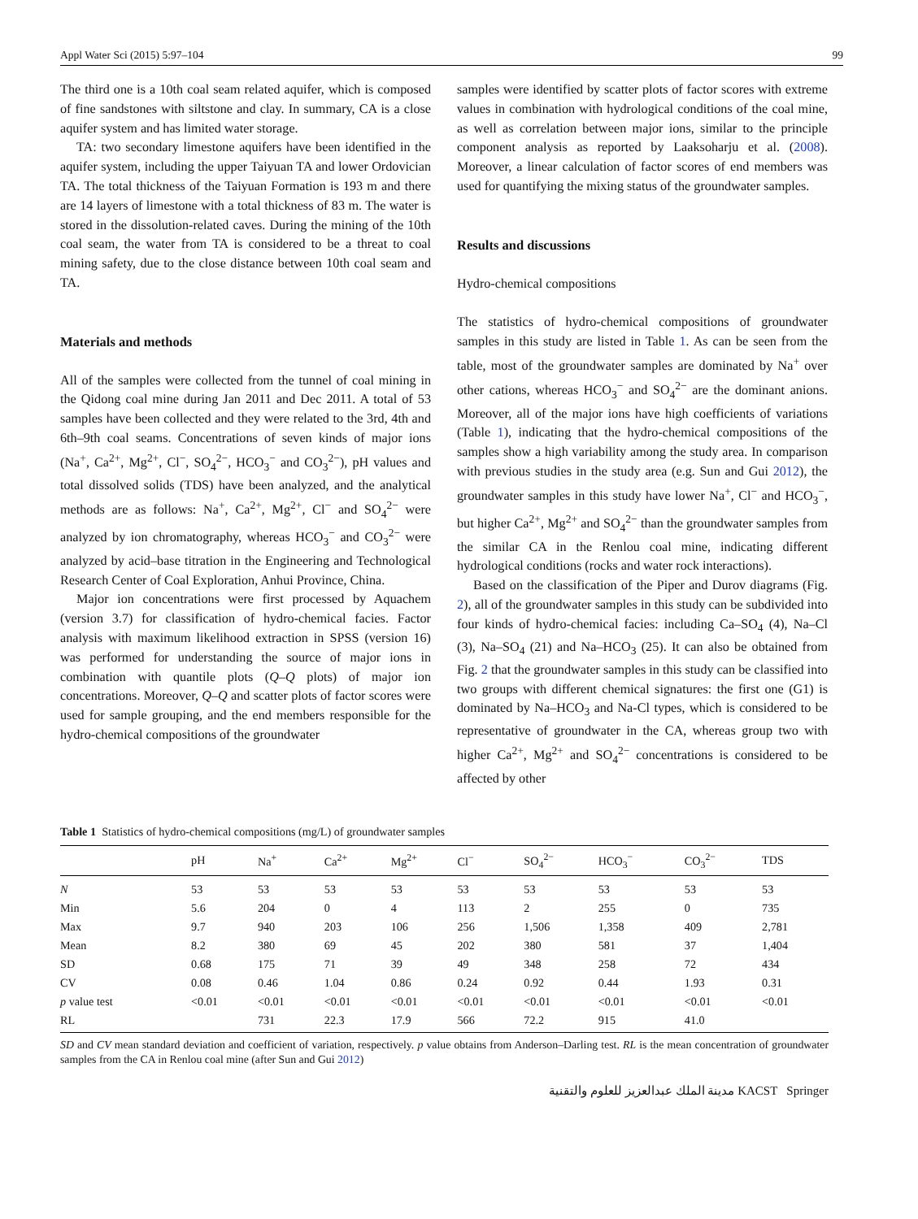Appl Water Sci (2015) 5:97–104 99
The third one is a 10th coal seam related aquifer, which is composed of fine sandstones with siltstone and clay. In summary, CA is a close aquifer system and has limited water storage.
TA: two secondary limestone aquifers have been identified in the aquifer system, including the upper Taiyuan TA and lower Ordovician TA. The total thickness of the Taiyuan Formation is 193 m and there are 14 layers of limestone with a total thickness of 83 m. The water is stored in the dissolution-related caves. During the mining of the 10th coal seam, the water from TA is considered to be a threat to coal mining safety, due to the close distance between 10th coal seam and TA.
Materials and methods
All of the samples were collected from the tunnel of coal mining in the Qidong coal mine during Jan 2011 and Dec 2011. A total of 53 samples have been collected and they were related to the 3rd, 4th and 6th–9th coal seams. Concentrations of seven kinds of major ions (Na<sup>+</sup>, Ca<sup>2+</sup>, Mg<sup>2+</sup>, Cl<sup>−</sup>, SO<sub>4</sub><sup>2−</sup>, HCO<sub>3</sub><sup>−</sup> and CO<sub>3</sub><sup>2−</sup>), pH values and total dissolved solids (TDS) have been analyzed, and the analytical methods are as follows: Na<sup>+</sup>, Ca<sup>2+</sup>, Mg<sup>2+</sup>, Cl<sup>−</sup> and SO<sub>4</sub><sup>2−</sup> were analyzed by ion chromatography, whereas HCO<sub>3</sub><sup>−</sup> and CO<sub>3</sub><sup>2−</sup> were analyzed by acid–base titration in the Engineering and Technological Research Center of Coal Exploration, Anhui Province, China.
Major ion concentrations were first processed by Aquachem (version 3.7) for classification of hydro-chemical facies. Factor analysis with maximum likelihood extraction in SPSS (version 16) was performed for understanding the source of major ions in combination with quantile plots (Q–Q plots) of major ion concentrations. Moreover, Q–Q and scatter plots of factor scores were used for sample grouping, and the end members responsible for the hydro-chemical compositions of the groundwater
samples were identified by scatter plots of factor scores with extreme values in combination with hydrological conditions of the coal mine, as well as correlation between major ions, similar to the principle component analysis as reported by Laaksoharju et al. (2008). Moreover, a linear calculation of factor scores of end members was used for quantifying the mixing status of the groundwater samples.
Results and discussions
Hydro-chemical compositions
The statistics of hydro-chemical compositions of groundwater samples in this study are listed in Table 1. As can be seen from the table, most of the groundwater samples are dominated by Na<sup>+</sup> over other cations, whereas HCO<sub>3</sub><sup>−</sup> and SO<sub>4</sub><sup>2−</sup> are the dominant anions. Moreover, all of the major ions have high coefficients of variations (Table 1), indicating that the hydro-chemical compositions of the samples show a high variability among the study area. In comparison with previous studies in the study area (e.g. Sun and Gui 2012), the groundwater samples in this study have lower Na<sup>+</sup>, Cl<sup>−</sup> and HCO<sub>3</sub><sup>−</sup>, but higher Ca<sup>2+</sup>, Mg<sup>2+</sup> and SO<sub>4</sub><sup>2−</sup> than the groundwater samples from the similar CA in the Renlou coal mine, indicating different hydrological conditions (rocks and water rock interactions).
Based on the classification of the Piper and Durov diagrams (Fig. 2), all of the groundwater samples in this study can be subdivided into four kinds of hydro-chemical facies: including Ca–SO<sub>4</sub> (4), Na–Cl (3), Na–SO<sub>4</sub> (21) and Na–HCO<sub>3</sub> (25). It can also be obtained from Fig. 2 that the groundwater samples in this study can be classified into two groups with different chemical signatures: the first one (G1) is dominated by Na–HCO<sub>3</sub> and Na-Cl types, which is considered to be representative of groundwater in the CA, whereas group two with higher Ca<sup>2+</sup>, Mg<sup>2+</sup> and SO<sub>4</sub><sup>2−</sup> concentrations is considered to be affected by other
Table 1 Statistics of hydro-chemical compositions (mg/L) of groundwater samples
| | pH | Na<sup>+</sup> | Ca<sup>2+</sup> | Mg<sup>2+</sup> | Cl<sup>−</sup> | SO<sub>4</sub><sup>2−</sup> | HCO<sub>3</sub><sup>−</sup> | CO<sub>3</sub><sup>2−</sup> | TDS |
| --- | --- | --- | --- | --- | --- | --- | --- | --- | --- |
| N | 53 | 53 | 53 | 53 | 53 | 53 | 53 | 53 | 53 |
| Min | 5.6 | 204 | 0 | 4 | 113 | 2 | 255 | 0 | 735 |
| Max | 9.7 | 940 | 203 | 106 | 256 | 1,506 | 1,358 | 409 | 2,781 |
| Mean | 8.2 | 380 | 69 | 45 | 202 | 380 | 581 | 37 | 1,404 |
| SD | 0.68 | 175 | 71 | 39 | 49 | 348 | 258 | 72 | 434 |
| CV | 0.08 | 0.46 | 1.04 | 0.86 | 0.24 | 0.92 | 0.44 | 1.93 | 0.31 |
| p value test | <0.01 | <0.01 | <0.01 | <0.01 | <0.01 | <0.01 | <0.01 | <0.01 | <0.01 |
| RL | | 731 | 22.3 | 17.9 | 566 | 72.2 | 915 | 41.0 | |
SD and CV mean standard deviation and coefficient of variation, respectively. p value obtains from Anderson–Darling test. RL is the mean concentration of groundwater samples from the CA in Renlou coal mine (after Sun and Gui 2012)
مدينة الملك عبدالعزيز للعلوم والتقنية KACST Springer